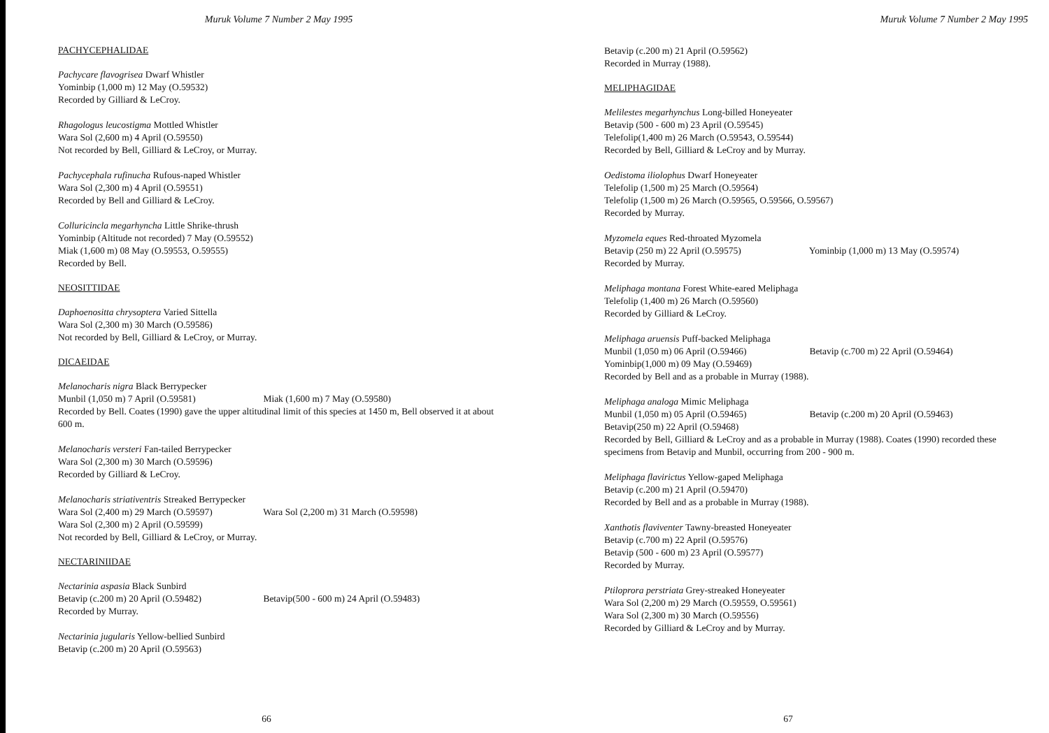Muruk Volume 7 Number 2 May 1995
PACHYCEPHALIDAE
Pachycare flavogrisea Dwarf Whistler
Yominbip (1,000 m) 12 May (O.59532)
Recorded by Gilliard & LeCroy.
Rhagologus leucostigma Mottled Whistler
Wara Sol (2,600 m) 4 April (O.59550)
Not recorded by Bell, Gilliard & LeCroy, or Murray.
Pachycephala rufinucha Rufous-naped Whistler
Wara Sol (2,300 m) 4 April (O.59551)
Recorded by Bell and Gilliard & LeCroy.
Colluricincla megarhyncha Little Shrike-thrush
Yominbip (Altitude not recorded) 7 May (O.59552)
Miak (1,600 m) 08 May (O.59553, O.59555)
Recorded by Bell.
NEOSITTIDAE
Daphoenositta chrysoptera Varied Sittella
Wara Sol (2,300 m) 30 March (O.59586)
Not recorded by Bell, Gilliard & LeCroy, or Murray.
DICAEIDAE
Melanocharis nigra Black Berrypecker
Munbil (1,050 m) 7 April (O.59581) Miak (1,600 m) 7 May (O.59580)
Recorded by Bell. Coates (1990) gave the upper altitudinal limit of this species at 1450 m, Bell observed it at about 600 m.
Melanocharis versteri Fan-tailed Berrypecker
Wara Sol (2,300 m) 30 March (O.59596)
Recorded by Gilliard & LeCroy.
Melanocharis striativentris Streaked Berrypecker
Wara Sol (2,400 m) 29 March (O.59597) Wara Sol (2,200 m) 31 March (O.59598)
Wara Sol (2,300 m) 2 April (O.59599)
Not recorded by Bell, Gilliard & LeCroy, or Murray.
NECTARINIIDAE
Nectarinia aspasia Black Sunbird
Betavip (c.200 m) 20 April (O.59482) Betavip(500 - 600 m) 24 April (O.59483)
Recorded by Murray.
Nectarinia jugularis Yellow-bellied Sunbird
Betavip (c.200 m) 20 April (O.59563)
66
Muruk Volume 7 Number 2 May 1995
Betavip (c.200 m) 21 April (O.59562)
Recorded in Murray (1988).
MELIPHAGIDAE
Melilestes megarhynchus Long-billed Honeyeater
Betavip (500 - 600 m) 23 April (O.59545)
Telefolip(1,400 m) 26 March (O.59543, O.59544)
Recorded by Bell, Gilliard & LeCroy and by Murray.
Oedistoma iliolophus Dwarf Honeyeater
Telefolip (1,500 m) 25 March (O.59564)
Telefolip (1,500 m) 26 March (O.59565, O.59566, O.59567)
Recorded by Murray.
Myzomela eques Red-throated Myzomela
Betavip (250 m) 22 April (O.59575) Yominbip (1,000 m) 13 May (O.59574)
Recorded by Murray.
Meliphaga montana Forest White-eared Meliphaga
Telefolip (1,400 m) 26 March (O.59560)
Recorded by Gilliard & LeCroy.
Meliphaga aruensis Puff-backed Meliphaga
Munbil (1,050 m) 06 April (O.59466) Betavip (c.700 m) 22 April (O.59464)
Yominbip(1,000 m) 09 May (O.59469)
Recorded by Bell and as a probable in Murray (1988).
Meliphaga analoga Mimic Meliphaga
Munbil (1,050 m) 05 April (O.59465) Betavip (c.200 m) 20 April (O.59463)
Betavip(250 m) 22 April (O.59468)
Recorded by Bell, Gilliard & LeCroy and as a probable in Murray (1988). Coates (1990) recorded these specimens from Betavip and Munbil, occurring from 200 - 900 m.
Meliphaga flavirictus Yellow-gaped Meliphaga
Betavip (c.200 m) 21 April (O.59470)
Recorded by Bell and as a probable in Murray (1988).
Xanthotis flaviventer Tawny-breasted Honeyeater
Betavip (c.700 m) 22 April (O.59576)
Betavip (500 - 600 m) 23 April (O.59577)
Recorded by Murray.
Ptiloprora perstriata Grey-streaked Honeyeater
Wara Sol (2,200 m) 29 March (O.59559, O.59561)
Wara Sol (2,300 m) 30 March (O.59556)
Recorded by Gilliard & LeCroy and by Murray.
67